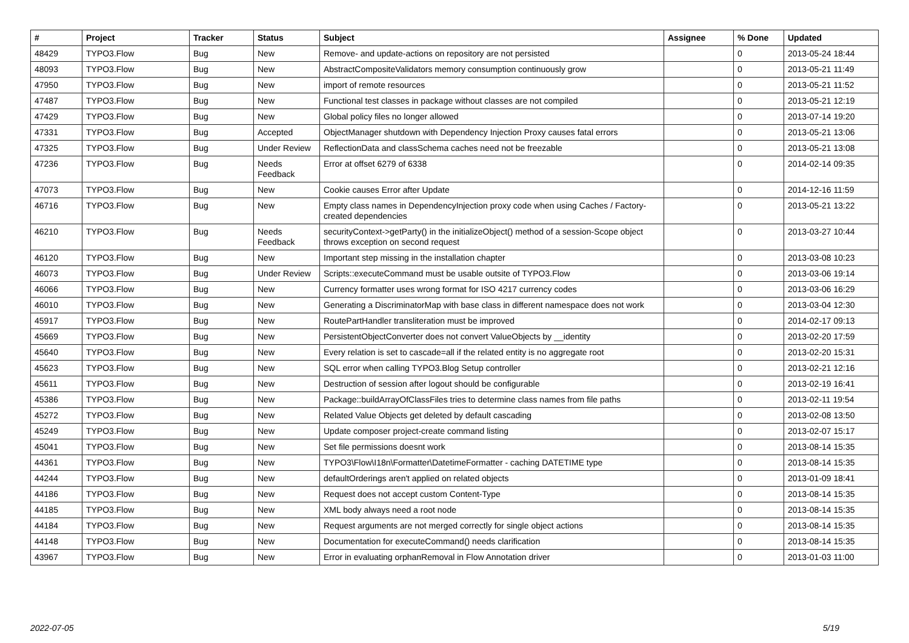| # | Project | Tracker | Status | Subject | Assignee | % Done | Updated |
| --- | --- | --- | --- | --- | --- | --- | --- |
| 48429 | TYPO3.Flow | Bug | New | Remove- and update-actions on repository are not persisted | | 0 | 2013-05-24 18:44 |
| 48093 | TYPO3.Flow | Bug | New | AbstractCompositeValidators memory consumption continuously grow | | 0 | 2013-05-21 11:49 |
| 47950 | TYPO3.Flow | Bug | New | import of remote resources | | 0 | 2013-05-21 11:52 |
| 47487 | TYPO3.Flow | Bug | New | Functional test classes in package without classes are not compiled | | 0 | 2013-05-21 12:19 |
| 47429 | TYPO3.Flow | Bug | New | Global policy files no longer allowed | | 0 | 2013-07-14 19:20 |
| 47331 | TYPO3.Flow | Bug | Accepted | ObjectManager shutdown with Dependency Injection Proxy causes fatal errors | | 0 | 2013-05-21 13:06 |
| 47325 | TYPO3.Flow | Bug | Under Review | ReflectionData and classSchema caches need not be freezable | | 0 | 2013-05-21 13:08 |
| 47236 | TYPO3.Flow | Bug | Needs Feedback | Error at offset 6279 of 6338 | | 0 | 2014-02-14 09:35 |
| 47073 | TYPO3.Flow | Bug | New | Cookie causes Error after Update | | 0 | 2014-12-16 11:59 |
| 46716 | TYPO3.Flow | Bug | New | Empty class names in DependencyInjection proxy code when using Caches / Factory-created dependencies | | 0 | 2013-05-21 13:22 |
| 46210 | TYPO3.Flow | Bug | Needs Feedback | securityContext->getParty() in the initializeObject() method of a session-Scope object throws exception on second request | | 0 | 2013-03-27 10:44 |
| 46120 | TYPO3.Flow | Bug | New | Important step missing in the installation chapter | | 0 | 2013-03-08 10:23 |
| 46073 | TYPO3.Flow | Bug | Under Review | Scripts::executeCommand must be usable outsite of TYPO3.Flow | | 0 | 2013-03-06 19:14 |
| 46066 | TYPO3.Flow | Bug | New | Currency formatter uses wrong format for ISO 4217 currency codes | | 0 | 2013-03-06 16:29 |
| 46010 | TYPO3.Flow | Bug | New | Generating a DiscriminatorMap with base class in different namespace does not work | | 0 | 2013-03-04 12:30 |
| 45917 | TYPO3.Flow | Bug | New | RoutePartHandler transliteration must be improved | | 0 | 2014-02-17 09:13 |
| 45669 | TYPO3.Flow | Bug | New | PersistentObjectConverter does not convert ValueObjects by __identity | | 0 | 2013-02-20 17:59 |
| 45640 | TYPO3.Flow | Bug | New | Every relation is set to cascade=all if the related entity is no aggregate root | | 0 | 2013-02-20 15:31 |
| 45623 | TYPO3.Flow | Bug | New | SQL error when calling TYPO3.Blog Setup controller | | 0 | 2013-02-21 12:16 |
| 45611 | TYPO3.Flow | Bug | New | Destruction of session after logout should be configurable | | 0 | 2013-02-19 16:41 |
| 45386 | TYPO3.Flow | Bug | New | Package::buildArrayOfClassFiles tries to determine class names from file paths | | 0 | 2013-02-11 19:54 |
| 45272 | TYPO3.Flow | Bug | New | Related Value Objects get deleted by default cascading | | 0 | 2013-02-08 13:50 |
| 45249 | TYPO3.Flow | Bug | New | Update composer project-create command listing | | 0 | 2013-02-07 15:17 |
| 45041 | TYPO3.Flow | Bug | New | Set file permissions doesnt work | | 0 | 2013-08-14 15:35 |
| 44361 | TYPO3.Flow | Bug | New | TYPO3\Flow\I18n\Formatter\DatetimeFormatter - caching DATETIME type | | 0 | 2013-08-14 15:35 |
| 44244 | TYPO3.Flow | Bug | New | defaultOrderings aren't applied on related objects | | 0 | 2013-01-09 18:41 |
| 44186 | TYPO3.Flow | Bug | New | Request does not accept custom Content-Type | | 0 | 2013-08-14 15:35 |
| 44185 | TYPO3.Flow | Bug | New | XML body always need a root node | | 0 | 2013-08-14 15:35 |
| 44184 | TYPO3.Flow | Bug | New | Request arguments are not merged correctly for single object actions | | 0 | 2013-08-14 15:35 |
| 44148 | TYPO3.Flow | Bug | New | Documentation for executeCommand() needs clarification | | 0 | 2013-08-14 15:35 |
| 43967 | TYPO3.Flow | Bug | New | Error in evaluating orphanRemoval in Flow Annotation driver | | 0 | 2013-01-03 11:00 |
2022-07-05 5/19